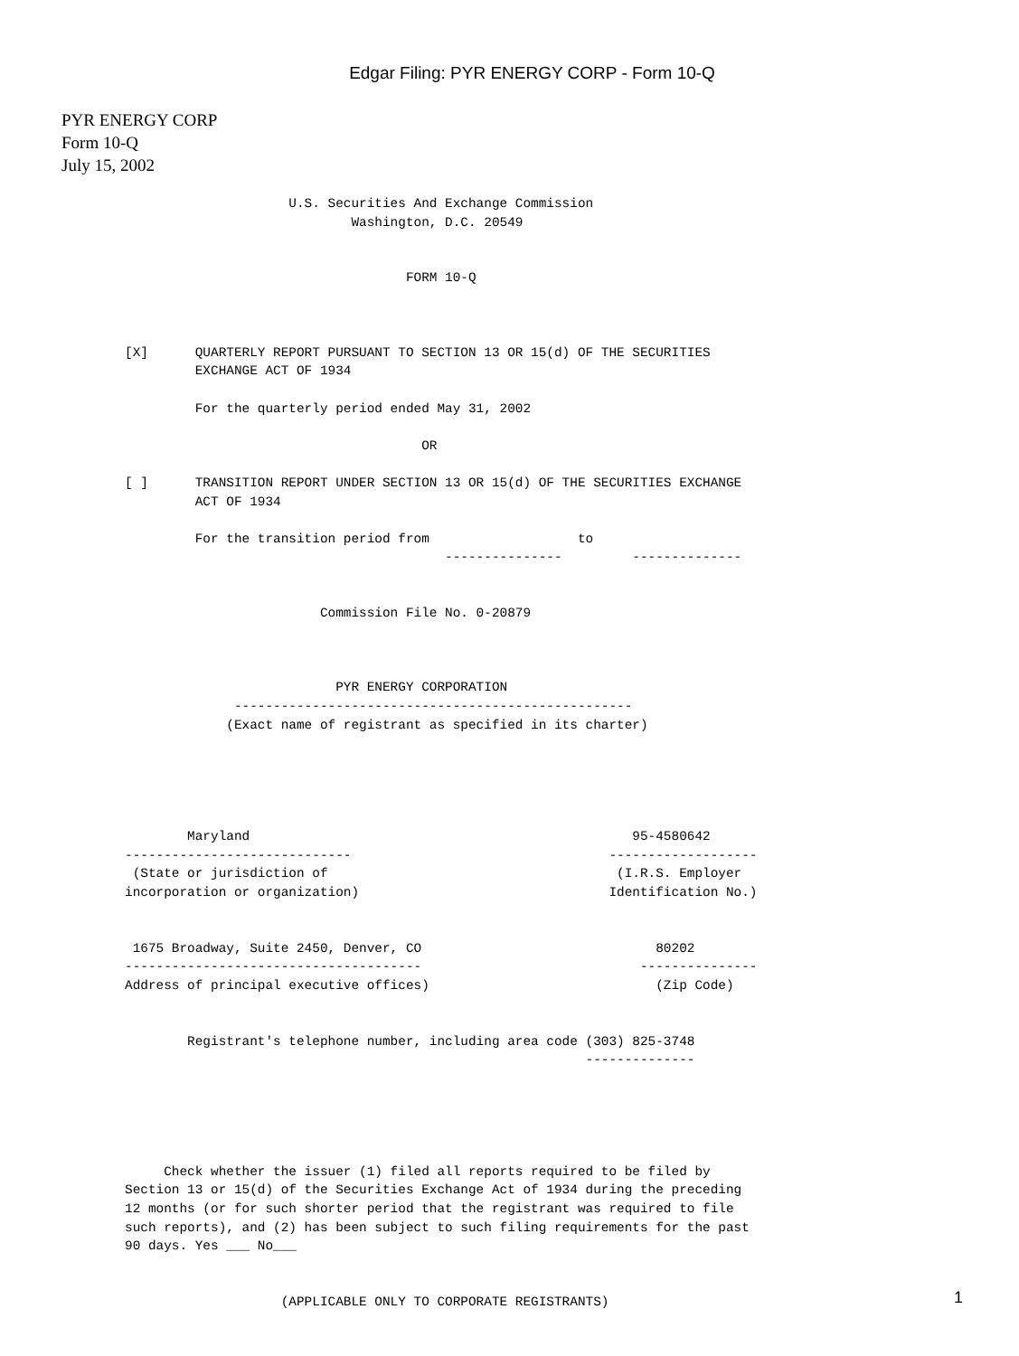Edgar Filing: PYR ENERGY CORP - Form 10-Q
PYR ENERGY CORP
Form 10-Q
July 15, 2002
                     U.S. Securities And Exchange Commission
                             Washington, D.C. 20549


                                    FORM 10-Q



[X]      QUARTERLY REPORT PURSUANT TO SECTION 13 OR 15(d) OF THE SECURITIES
         EXCHANGE ACT OF 1934

         For the quarterly period ended May 31, 2002

                                      OR

[ ]      TRANSITION REPORT UNDER SECTION 13 OR 15(d) OF THE SECURITIES EXCHANGE
         ACT OF 1934

         For the transition period from                   to
                                         ---------------         --------------


                         Commission File No. 0-20879



                           PYR ENERGY CORPORATION
              ---------------------------------------------------
             (Exact name of registrant as specified in its charter)





        Maryland                                                 95-4580642
-----------------------------                                 -------------------
 (State or jurisdiction of                                     (I.R.S. Employer
incorporation or organization)                                Identification No.)


 1675 Broadway, Suite 2450, Denver, CO                              80202
--------------------------------------                            ---------------
Address of principal executive offices)                             (Zip Code)


        Registrant's telephone number, including area code (303) 825-3748
                                                           --------------





     Check whether the issuer (1) filed all reports required to be filed by
Section 13 or 15(d) of the Securities Exchange Act of 1934 during the preceding
12 months (or for such shorter period that the registrant was required to file
such reports), and (2) has been subject to such filing requirements for the past
90 days. Yes ___ No___


                    (APPLICABLE ONLY TO CORPORATE REGISTRANTS)
1